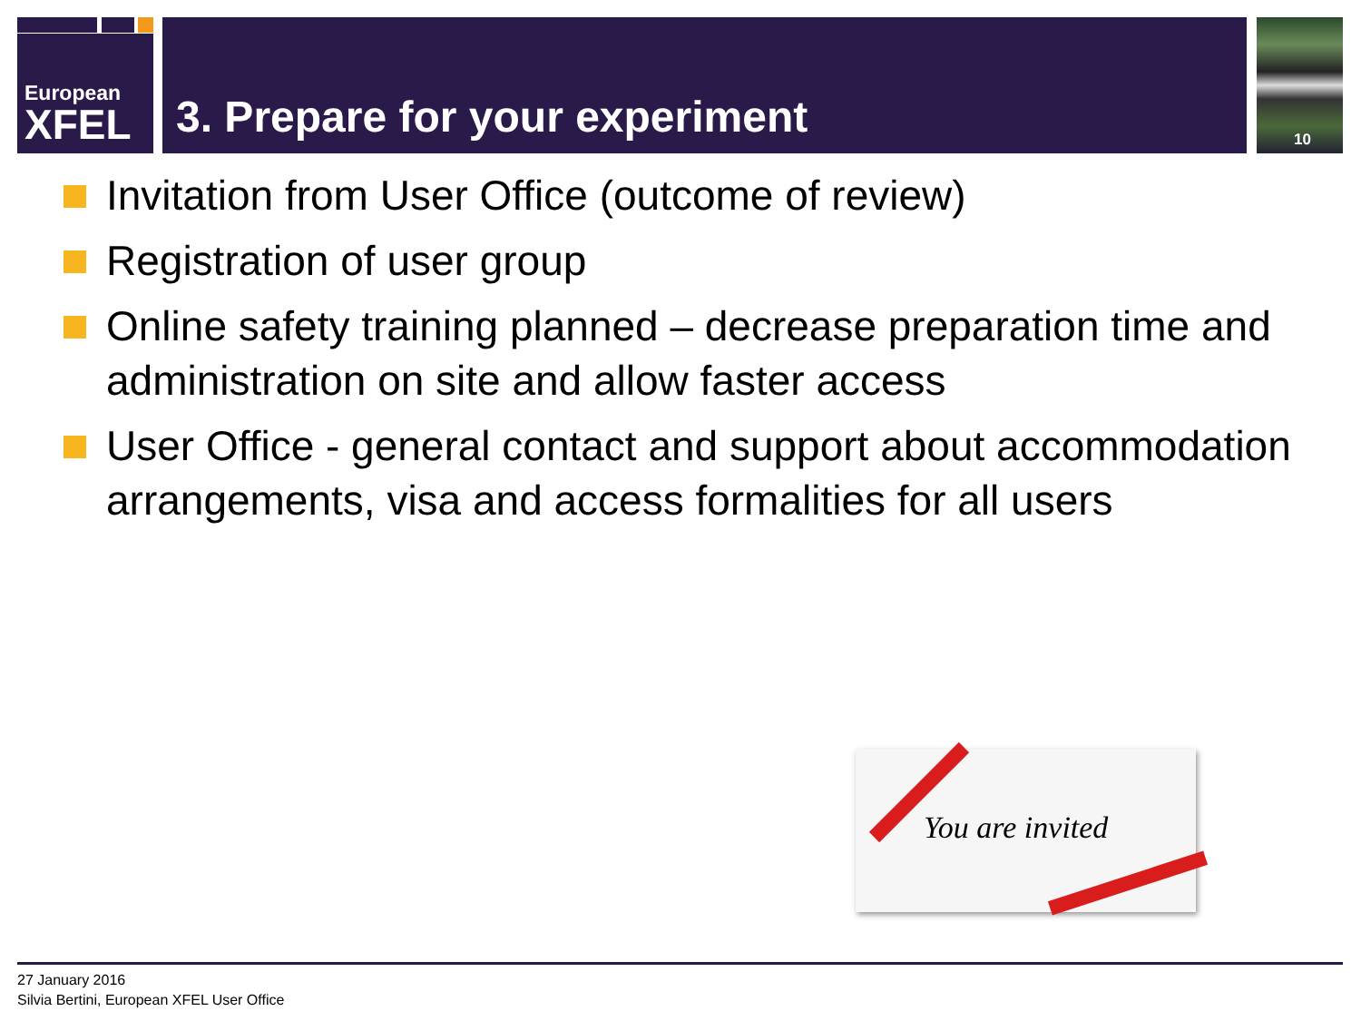European
XFEL
3. Prepare for your experiment 10
Invitation from User Office (outcome of review)
Registration of user group
Online safety training planned – decrease preparation time and administration on site and allow faster access
User Office - general contact and support about accommodation arrangements, visa and access formalities for all users
You are invited
27 January 2016
Silvia Bertini, European XFEL User Office